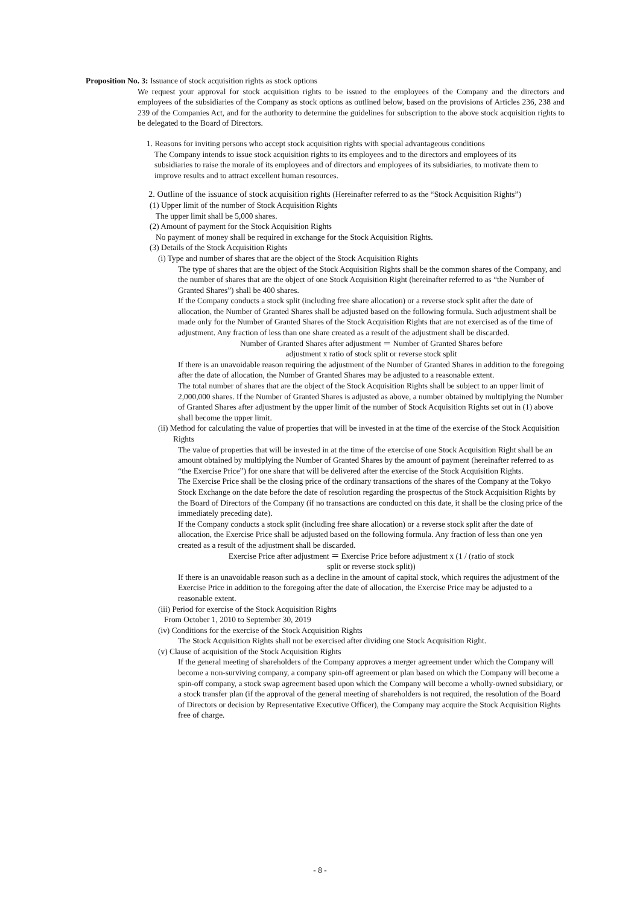Proposition No. 3: Issuance of stock acquisition rights as stock options
We request your approval for stock acquisition rights to be issued to the employees of the Company and the directors and employees of the subsidiaries of the Company as stock options as outlined below, based on the provisions of Articles 236, 238 and 239 of the Companies Act, and for the authority to determine the guidelines for subscription to the above stock acquisition rights to be delegated to the Board of Directors.
1. Reasons for inviting persons who accept stock acquisition rights with special advantageous conditions
The Company intends to issue stock acquisition rights to its employees and to the directors and employees of its subsidiaries to raise the morale of its employees and of directors and employees of its subsidiaries, to motivate them to improve results and to attract excellent human resources.
2. Outline of the issuance of stock acquisition rights (Hereinafter referred to as the “Stock Acquisition Rights”)
(1) Upper limit of the number of Stock Acquisition Rights
The upper limit shall be 5,000 shares.
(2) Amount of payment for the Stock Acquisition Rights
No payment of money shall be required in exchange for the Stock Acquisition Rights.
(3) Details of the Stock Acquisition Rights
(i) Type and number of shares that are the object of the Stock Acquisition Rights
The type of shares that are the object of the Stock Acquisition Rights shall be the common shares of the Company, and the number of shares that are the object of one Stock Acquisition Right (hereinafter referred to as “the Number of Granted Shares”) shall be 400 shares.
If the Company conducts a stock split (including free share allocation) or a reverse stock split after the date of allocation, the Number of Granted Shares shall be adjusted based on the following formula. Such adjustment shall be made only for the Number of Granted Shares of the Stock Acquisition Rights that are not exercised as of the time of adjustment. Any fraction of less than one share created as a result of the adjustment shall be discarded.
Number of Granted Shares after adjustment ＝ Number of Granted Shares before
adjustment x ratio of stock split or reverse stock split
If there is an unavoidable reason requiring the adjustment of the Number of Granted Shares in addition to the foregoing after the date of allocation, the Number of Granted Shares may be adjusted to a reasonable extent.
The total number of shares that are the object of the Stock Acquisition Rights shall be subject to an upper limit of 2,000,000 shares. If the Number of Granted Shares is adjusted as above, a number obtained by multiplying the Number of Granted Shares after adjustment by the upper limit of the number of Stock Acquisition Rights set out in (1) above shall become the upper limit.
(ii) Method for calculating the value of properties that will be invested in at the time of the exercise of the Stock Acquisition Rights
The value of properties that will be invested in at the time of the exercise of one Stock Acquisition Right shall be an amount obtained by multiplying the Number of Granted Shares by the amount of payment (hereinafter referred to as “the Exercise Price”) for one share that will be delivered after the exercise of the Stock Acquisition Rights.
The Exercise Price shall be the closing price of the ordinary transactions of the shares of the Company at the Tokyo Stock Exchange on the date before the date of resolution regarding the prospectus of the Stock Acquisition Rights by the Board of Directors of the Company (if no transactions are conducted on this date, it shall be the closing price of the immediately preceding date).
If the Company conducts a stock split (including free share allocation) or a reverse stock split after the date of allocation, the Exercise Price shall be adjusted based on the following formula. Any fraction of less than one yen created as a result of the adjustment shall be discarded.
Exercise Price after adjustment ＝ Exercise Price before adjustment x (1 / (ratio of stock
split or reverse stock split))
If there is an unavoidable reason such as a decline in the amount of capital stock, which requires the adjustment of the Exercise Price in addition to the foregoing after the date of allocation, the Exercise Price may be adjusted to a reasonable extent.
(iii) Period for exercise of the Stock Acquisition Rights
From October 1, 2010 to September 30, 2019
(iv) Conditions for the exercise of the Stock Acquisition Rights
The Stock Acquisition Rights shall not be exercised after dividing one Stock Acquisition Right.
(v) Clause of acquisition of the Stock Acquisition Rights
If the general meeting of shareholders of the Company approves a merger agreement under which the Company will become a non-surviving company, a company spin-off agreement or plan based on which the Company will become a spin-off company, a stock swap agreement based upon which the Company will become a wholly-owned subsidiary, or a stock transfer plan (if the approval of the general meeting of shareholders is not required, the resolution of the Board of Directors or decision by Representative Executive Officer), the Company may acquire the Stock Acquisition Rights free of charge.
- 8 -